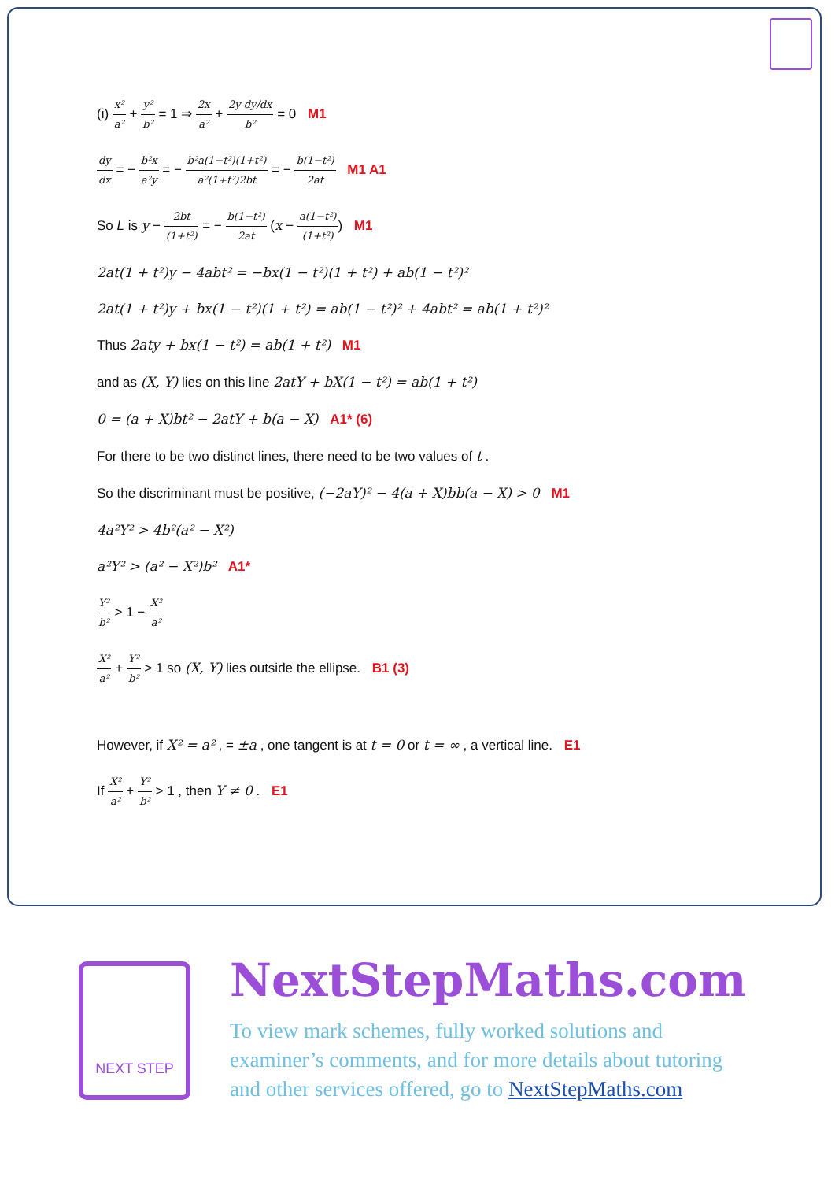(i) x² a² + y² b² = 1 ⇒ 2x a² + 2y dy/dx b² = 0 M1
dy dx = − b²x a²y = − b²a(1−t²)(1+t²) a²(1+t²)2bt = − b(1−t²) 2at M1 A1
So L is y − 2bt (1+t²) = − b(1−t²) 2at (x − a(1−t²) (1+t²)) M1
2at(1 + t²)y − 4abt² = −bx(1 − t²)(1 + t²) + ab(1 − t²)²
2at(1 + t²)y + bx(1 − t²)(1 + t²) = ab(1 − t²)² + 4abt² = ab(1 + t²)²
Thus 2aty + bx(1 − t²) = ab(1 + t²) M1
and as (X, Y) lies on this line 2atY + bX(1 − t²) = ab(1 + t²)
0 = (a + X)bt² − 2atY + b(a − X) A1* (6)
For there to be two distinct lines, there need to be two values of t .
So the discriminant must be positive, (−2aY)² − 4(a + X)bb(a − X) > 0 M1
4a²Y² > 4b²(a² − X²)
a²Y² > (a² − X²)b² A1*
Y² b² > 1 − X² a²
X² a² + Y² b² > 1 so (X, Y) lies outside the ellipse. B1 (3)
However, if X² = a² , = ±a , one tangent is at t = 0 or t = ∞ , a vertical line. E1
If X² a² + Y² b² > 1 , then Y ≠ 0 . E1
NEXT STEP
NextStepMaths.com
To view mark schemes, fully worked solutions and examiner’s comments, and for more details about tutoring and other services offered, go to NextStepMaths.com